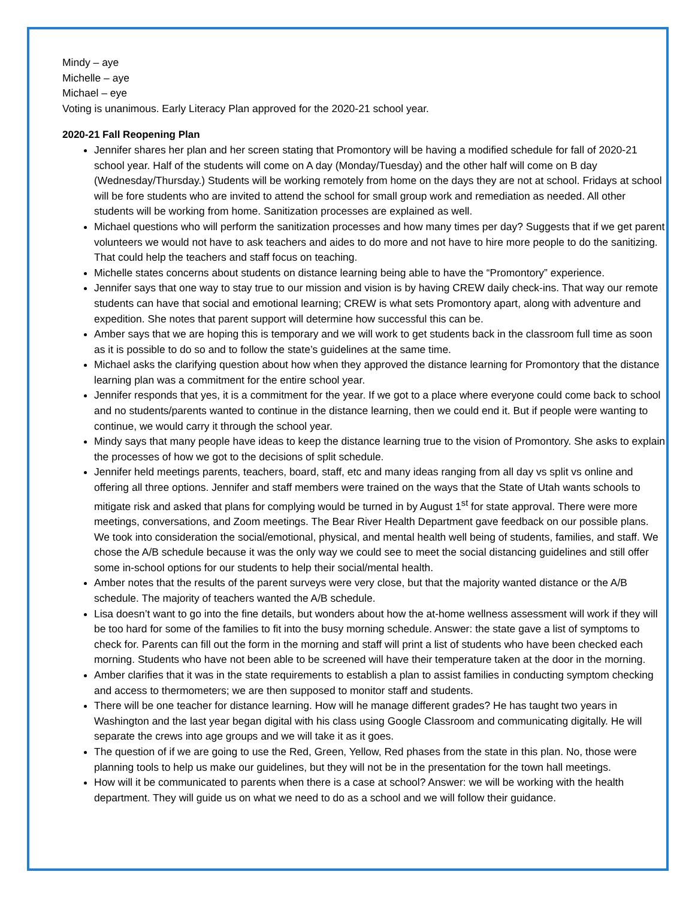Mindy – aye
Michelle – aye
Michael – eye
Voting is unanimous. Early Literacy Plan approved for the 2020-21 school year.
2020-21 Fall Reopening Plan
Jennifer shares her plan and her screen stating that Promontory will be having a modified schedule for fall of 2020-21 school year. Half of the students will come on A day (Monday/Tuesday) and the other half will come on B day (Wednesday/Thursday.) Students will be working remotely from home on the days they are not at school. Fridays at school will be fore students who are invited to attend the school for small group work and remediation as needed. All other students will be working from home. Sanitization processes are explained as well.
Michael questions who will perform the sanitization processes and how many times per day? Suggests that if we get parent volunteers we would not have to ask teachers and aides to do more and not have to hire more people to do the sanitizing. That could help the teachers and staff focus on teaching.
Michelle states concerns about students on distance learning being able to have the “Promontory” experience.
Jennifer says that one way to stay true to our mission and vision is by having CREW daily check-ins. That way our remote students can have that social and emotional learning; CREW is what sets Promontory apart, along with adventure and expedition. She notes that parent support will determine how successful this can be.
Amber says that we are hoping this is temporary and we will work to get students back in the classroom full time as soon as it is possible to do so and to follow the state’s guidelines at the same time.
Michael asks the clarifying question about how when they approved the distance learning for Promontory that the distance learning plan was a commitment for the entire school year.
Jennifer responds that yes, it is a commitment for the year. If we got to a place where everyone could come back to school and no students/parents wanted to continue in the distance learning, then we could end it. But if people were wanting to continue, we would carry it through the school year.
Mindy says that many people have ideas to keep the distance learning true to the vision of Promontory. She asks to explain the processes of how we got to the decisions of split schedule.
Jennifer held meetings parents, teachers, board, staff, etc and many ideas ranging from all day vs split vs online and offering all three options. Jennifer and staff members were trained on the ways that the State of Utah wants schools to mitigate risk and asked that plans for complying would be turned in by August 1<sup>st</sup> for state approval. There were more meetings, conversations, and Zoom meetings. The Bear River Health Department gave feedback on our possible plans. We took into consideration the social/emotional, physical, and mental health well being of students, families, and staff. We chose the A/B schedule because it was the only way we could see to meet the social distancing guidelines and still offer some in-school options for our students to help their social/mental health.
Amber notes that the results of the parent surveys were very close, but that the majority wanted distance or the A/B schedule. The majority of teachers wanted the A/B schedule.
Lisa doesn’t want to go into the fine details, but wonders about how the at-home wellness assessment will work if they will be too hard for some of the families to fit into the busy morning schedule. Answer: the state gave a list of symptoms to check for. Parents can fill out the form in the morning and staff will print a list of students who have been checked each morning. Students who have not been able to be screened will have their temperature taken at the door in the morning.
Amber clarifies that it was in the state requirements to establish a plan to assist families in conducting symptom checking and access to thermometers; we are then supposed to monitor staff and students.
There will be one teacher for distance learning. How will he manage different grades? He has taught two years in Washington and the last year began digital with his class using Google Classroom and communicating digitally. He will separate the crews into age groups and we will take it as it goes.
The question of if we are going to use the Red, Green, Yellow, Red phases from the state in this plan. No, those were planning tools to help us make our guidelines, but they will not be in the presentation for the town hall meetings.
How will it be communicated to parents when there is a case at school? Answer: we will be working with the health department. They will guide us on what we need to do as a school and we will follow their guidance.